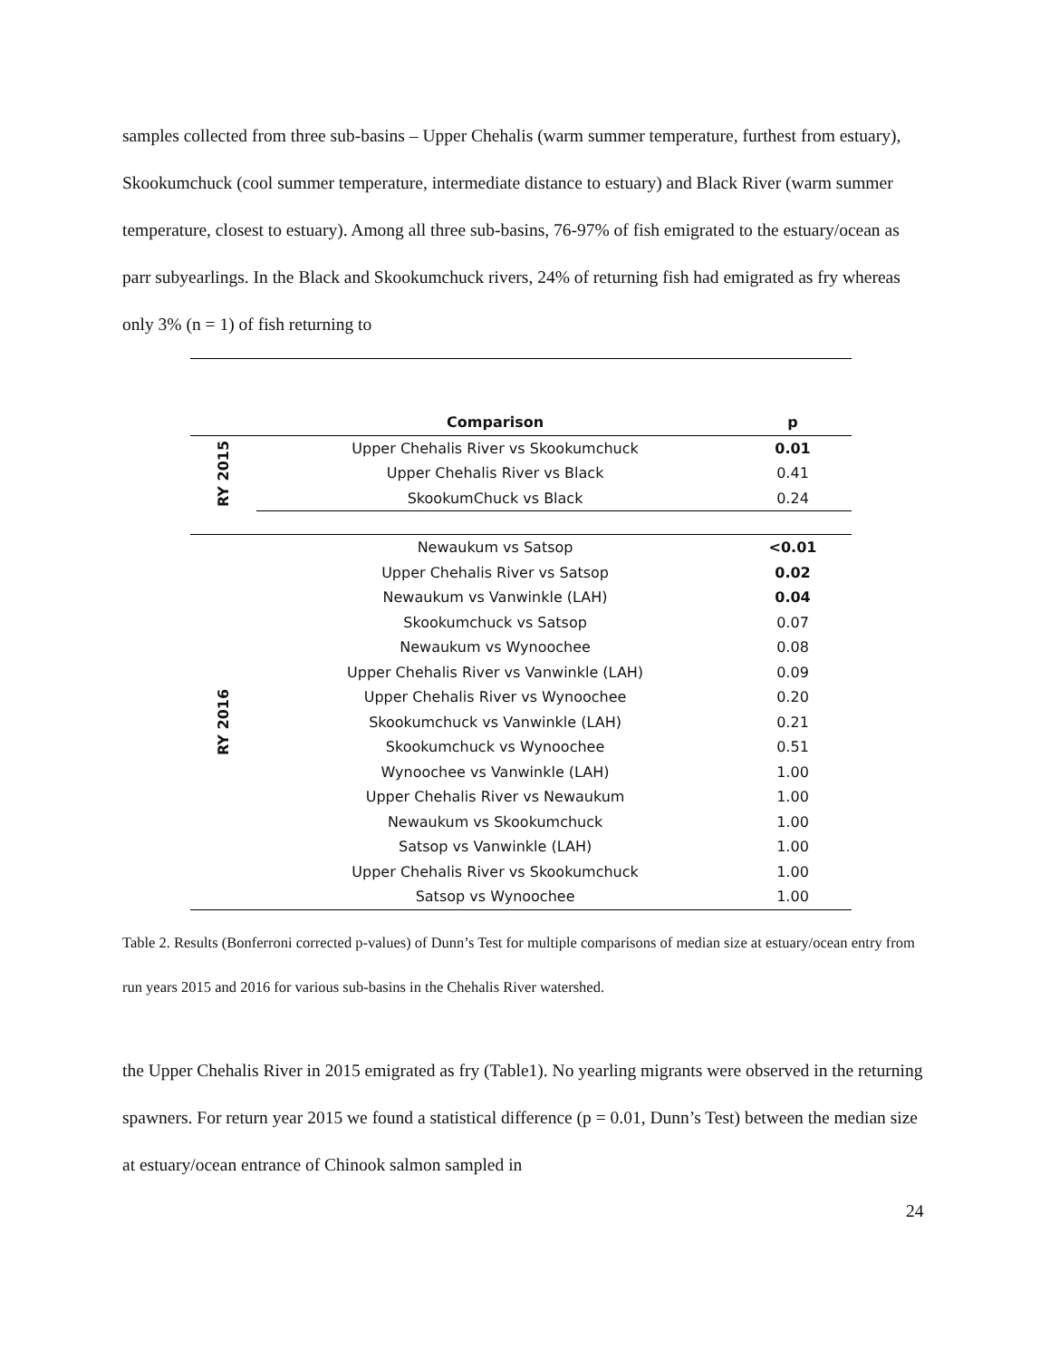samples collected from three sub-basins – Upper Chehalis (warm summer temperature, furthest from estuary), Skookumchuck (cool summer temperature, intermediate distance to estuary) and Black River (warm summer temperature, closest to estuary). Among all three sub-basins, 76-97% of fish emigrated to the estuary/ocean as parr subyearlings. In the Black and Skookumchuck rivers, 24% of returning fish had emigrated as fry whereas only 3% (n = 1) of fish returning to
| | Comparison | p |
| --- | --- | --- |
| RY 2015 | Upper Chehalis River vs Skookumchuck | 0.01 |
| | Upper Chehalis River vs Black | 0.41 |
| | SkookumChuck vs Black | 0.24 |
| RY 2016 | Newaukum vs Satsop | <0.01 |
| | Upper Chehalis River vs Satsop | 0.02 |
| | Newaukum vs Vanwinkle (LAH) | 0.04 |
| | Skookumchuck vs Satsop | 0.07 |
| | Newaukum vs Wynoochee | 0.08 |
| | Upper Chehalis River vs Vanwinkle (LAH) | 0.09 |
| | Upper Chehalis River vs Wynoochee | 0.20 |
| | Skookumchuck vs Vanwinkle (LAH) | 0.21 |
| | Skookumchuck vs Wynoochee | 0.51 |
| | Wynoochee vs Vanwinkle (LAH) | 1.00 |
| | Upper Chehalis River vs Newaukum | 1.00 |
| | Newaukum vs Skookumchuck | 1.00 |
| | Satsop vs Vanwinkle (LAH) | 1.00 |
| | Upper Chehalis River vs Skookumchuck | 1.00 |
| | Satsop vs Wynoochee | 1.00 |
Table 2. Results (Bonferroni corrected p-values) of Dunn’s Test for multiple comparisons of median size at estuary/ocean entry from run years 2015 and 2016 for various sub-basins in the Chehalis River watershed.
the Upper Chehalis River in 2015 emigrated as fry (Table1). No yearling migrants were observed in the returning spawners. For return year 2015 we found a statistical difference (p = 0.01, Dunn’s Test) between the median size at estuary/ocean entrance of Chinook salmon sampled in
24